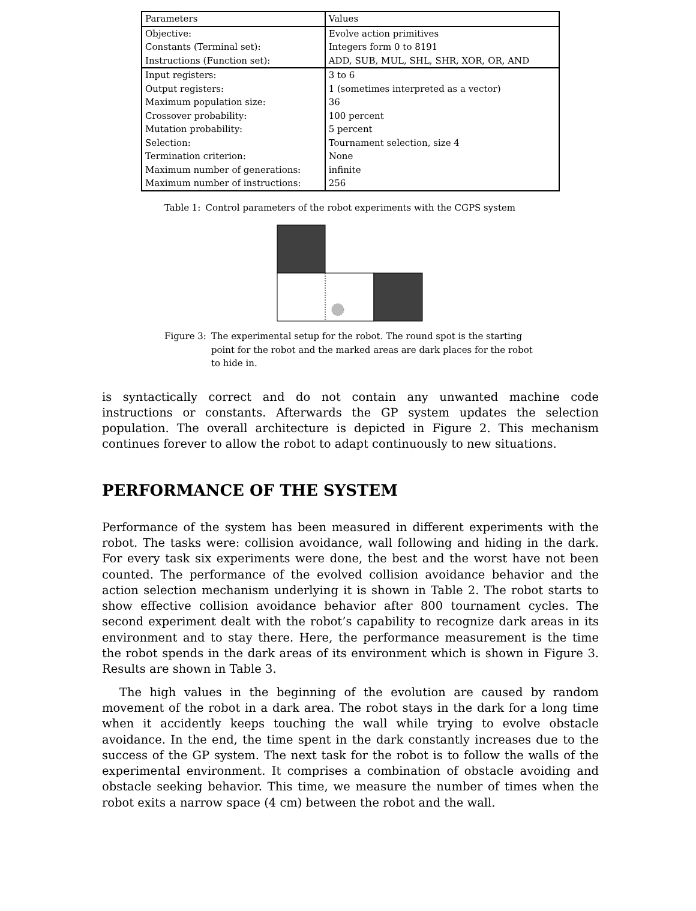| Parameters | Values |
| --- | --- |
| Objective: | Evolve action primitives |
| Constants (Terminal set): | Integers form 0 to 8191 |
| Instructions (Function set): | ADD, SUB, MUL, SHL, SHR, XOR, OR, AND |
| Input registers: | 3 to 6 |
| Output registers: | 1 (sometimes interpreted as a vector) |
| Maximum population size: | 36 |
| Crossover probability: | 100 percent |
| Mutation probability: | 5 percent |
| Selection: | Tournament selection, size 4 |
| Termination criterion: | None |
| Maximum number of generations: | infinite |
| Maximum number of instructions: | 256 |
Table 1: Control parameters of the robot experiments with the CGPS system
Figure 3: The experimental setup for the robot. The round spot is the starting point for the robot and the marked areas are dark places for the robot to hide in.
is syntactically correct and do not contain any unwanted machine code instructions or constants. Afterwards the GP system updates the selection population. The overall architecture is depicted in Figure 2. This mechanism continues forever to allow the robot to adapt continuously to new situations.
PERFORMANCE OF THE SYSTEM
Performance of the system has been measured in different experiments with the robot. The tasks were: collision avoidance, wall following and hiding in the dark. For every task six experiments were done, the best and the worst have not been counted. The performance of the evolved collision avoidance behavior and the action selection mechanism underlying it is shown in Table 2. The robot starts to show effective collision avoidance behavior after 800 tournament cycles. The second experiment dealt with the robot’s capability to recognize dark areas in its environment and to stay there. Here, the performance measurement is the time the robot spends in the dark areas of its environment which is shown in Figure 3. Results are shown in Table 3.
The high values in the beginning of the evolution are caused by random movement of the robot in a dark area. The robot stays in the dark for a long time when it accidently keeps touching the wall while trying to evolve obstacle avoidance. In the end, the time spent in the dark constantly increases due to the success of the GP system. The next task for the robot is to follow the walls of the experimental environment. It comprises a combination of obstacle avoiding and obstacle seeking behavior. This time, we measure the number of times when the robot exits a narrow space (4 cm) between the robot and the wall.